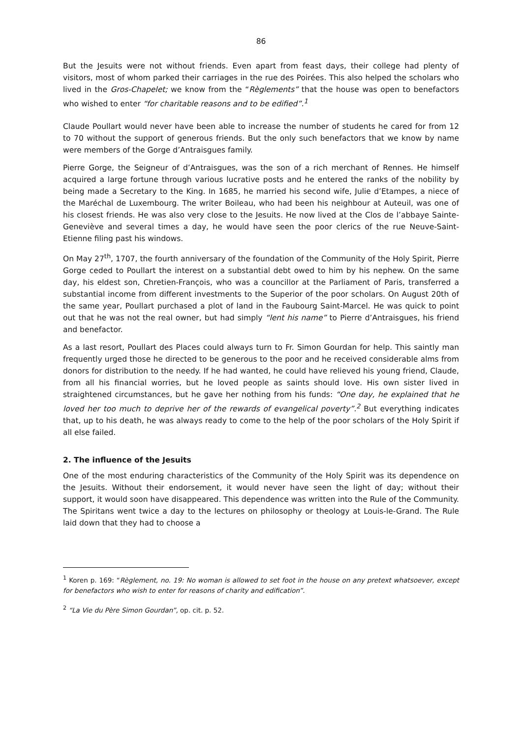86
But the Jesuits were not without friends. Even apart from feast days, their college had plenty of visitors, most of whom parked their carriages in the rue des Poirées. This also helped the scholars who lived in the Gros-Chapelet; we know from the “Règlements” that the house was open to benefactors who wished to enter “for charitable reasons and to be edified”.<sup>1</sup>
Claude Poullart would never have been able to increase the number of students he cared for from 12 to 70 without the support of generous friends. But the only such benefactors that we know by name were members of the Gorge d’Antraisgues family.
Pierre Gorge, the Seigneur of d’Antraisgues, was the son of a rich merchant of Rennes. He himself acquired a large fortune through various lucrative posts and he entered the ranks of the nobility by being made a Secretary to the King. In 1685, he married his second wife, Julie d’Etampes, a niece of the Maréchal de Luxembourg. The writer Boileau, who had been his neighbour at Auteuil, was one of his closest friends. He was also very close to the Jesuits. He now lived at the Clos de l’abbaye Sainte-Geneviève and several times a day, he would have seen the poor clerics of the rue Neuve-Saint-Etienne filing past his windows.
On May 27<sup>th</sup>, 1707, the fourth anniversary of the foundation of the Community of the Holy Spirit, Pierre Gorge ceded to Poullart the interest on a substantial debt owed to him by his nephew. On the same day, his eldest son, Chretien-François, who was a councillor at the Parliament of Paris, transferred a substantial income from different investments to the Superior of the poor scholars. On August 20th of the same year, Poullart purchased a plot of land in the Faubourg Saint-Marcel. He was quick to point out that he was not the real owner, but had simply “lent his name” to Pierre d’Antraisgues, his friend and benefactor.
As a last resort, Poullart des Places could always turn to Fr. Simon Gourdan for help. This saintly man frequently urged those he directed to be generous to the poor and he received considerable alms from donors for distribution to the needy. If he had wanted, he could have relieved his young friend, Claude, from all his financial worries, but he loved people as saints should love. His own sister lived in straightened circumstances, but he gave her nothing from his funds: “One day, he explained that he loved her too much to deprive her of the rewards of evangelical poverty”.<sup>2</sup> But everything indicates that, up to his death, he was always ready to come to the help of the poor scholars of the Holy Spirit if all else failed.
2. The influence of the Jesuits
One of the most enduring characteristics of the Community of the Holy Spirit was its dependence on the Jesuits. Without their endorsement, it would never have seen the light of day; without their support, it would soon have disappeared. This dependence was written into the Rule of the Community. The Spiritans went twice a day to the lectures on philosophy or theology at Louis-le-Grand. The Rule laid down that they had to choose a
<sup>1</sup> Koren p. 169: “Règlement, no. 19: No woman is allowed to set foot in the house on any pretext whatsoever, except for benefactors who wish to enter for reasons of charity and edification”.
<sup>2</sup> “La Vie du Père Simon Gourdan”, op. cit. p. 52.